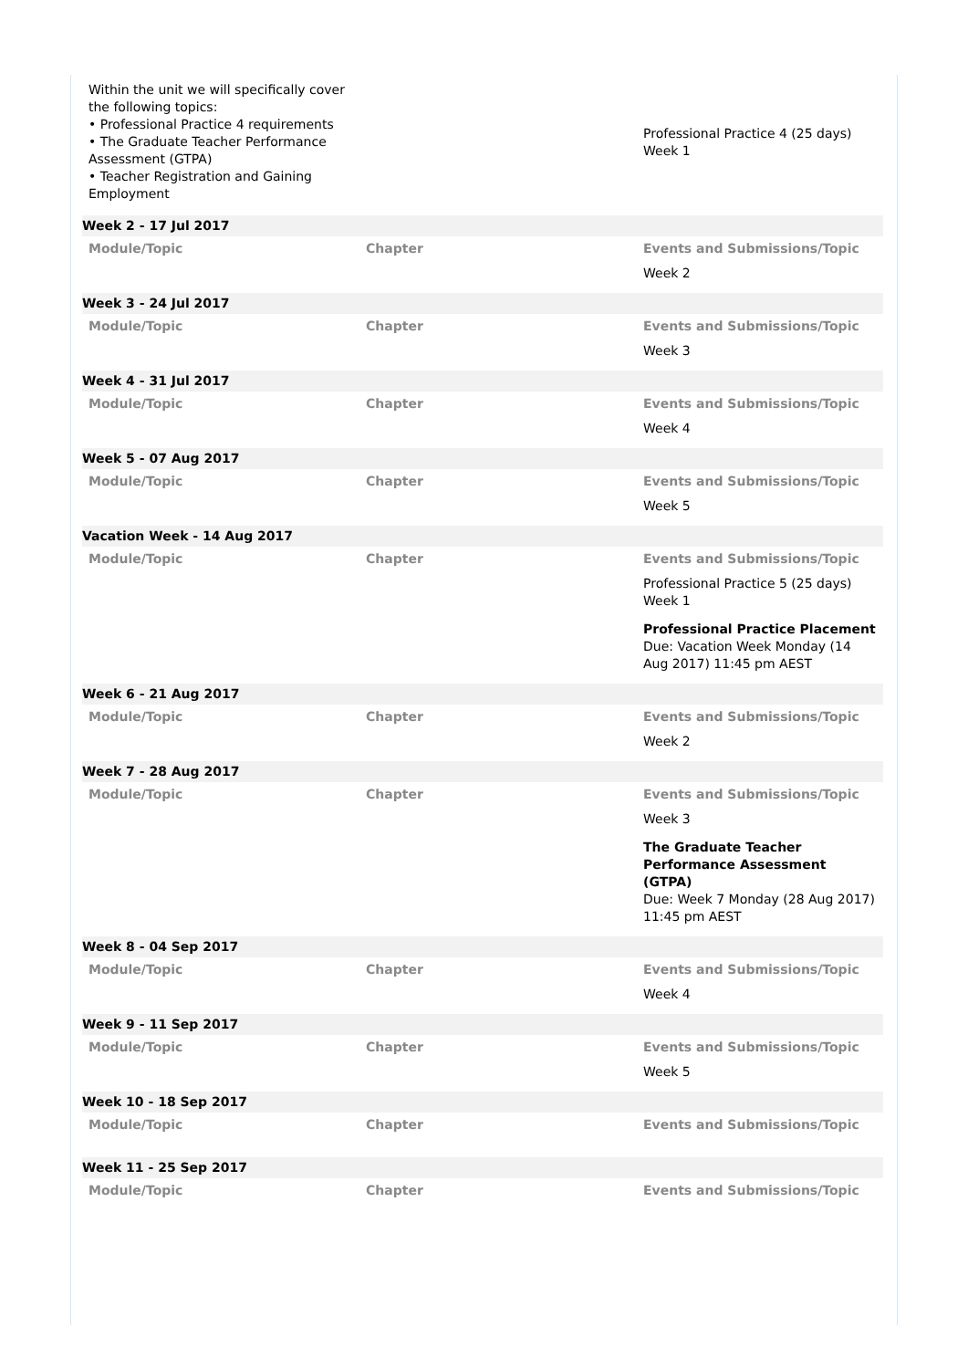| Within the unit we will specifically cover the following topics: • Professional Practice 4 requirements • The Graduate Teacher Performance Assessment (GTPA) • Teacher Registration and Gaining Employment | | Professional Practice 4 (25 days) Week 1 |
| Week 2 - 17 Jul 2017 | | |
| Module/Topic | Chapter | Events and Submissions/Topic |
| | | Week 2 |
| Week 3 - 24 Jul 2017 | | |
| Module/Topic | Chapter | Events and Submissions/Topic |
| | | Week 3 |
| Week 4 - 31 Jul 2017 | | |
| Module/Topic | Chapter | Events and Submissions/Topic |
| | | Week 4 |
| Week 5 - 07 Aug 2017 | | |
| Module/Topic | Chapter | Events and Submissions/Topic |
| | | Week 5 |
| Vacation Week - 14 Aug 2017 | | |
| Module/Topic | Chapter | Events and Submissions/Topic |
| | | Professional Practice 5 (25 days) Week 1 Professional Practice Placement Due: Vacation Week Monday (14 Aug 2017) 11:45 pm AEST |
| Week 6 - 21 Aug 2017 | | |
| Module/Topic | Chapter | Events and Submissions/Topic |
| | | Week 2 |
| Week 7 - 28 Aug 2017 | | |
| Module/Topic | Chapter | Events and Submissions/Topic |
| | | Week 3 The Graduate Teacher Performance Assessment (GTPA) Due: Week 7 Monday (28 Aug 2017) 11:45 pm AEST |
| Week 8 - 04 Sep 2017 | | |
| Module/Topic | Chapter | Events and Submissions/Topic |
| | | Week 4 |
| Week 9 - 11 Sep 2017 | | |
| Module/Topic | Chapter | Events and Submissions/Topic |
| | | Week 5 |
| Week 10 - 18 Sep 2017 | | |
| Module/Topic | Chapter | Events and Submissions/Topic |
| Week 11 - 25 Sep 2017 | | |
| Module/Topic | Chapter | Events and Submissions/Topic |